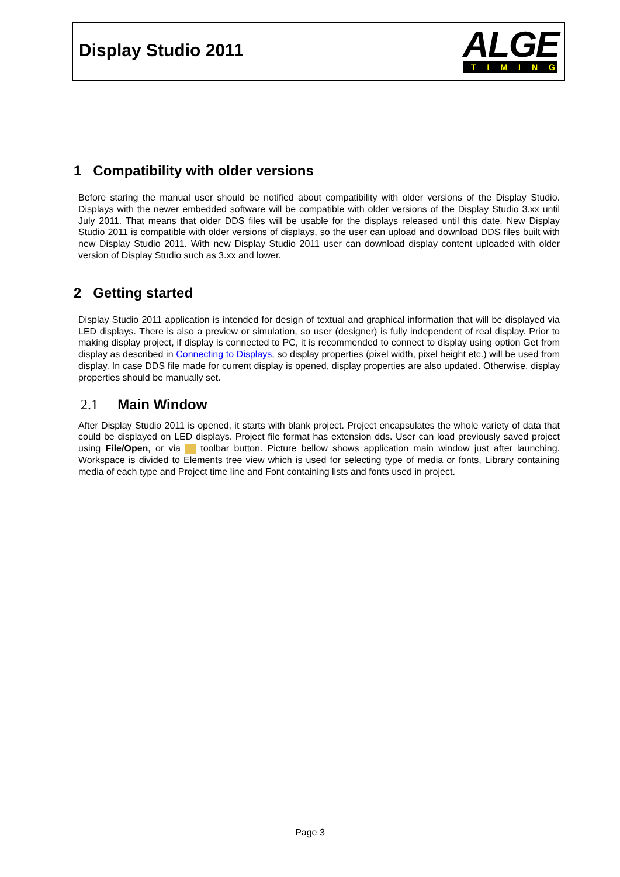Display Studio 2011
ALGE
TIMING
1 Compatibility with older versions
Before staring the manual user should be notified about compatibility with older versions of the Display Studio. Displays with the newer embedded software will be compatible with older versions of the Display Studio 3.xx until July 2011. That means that older DDS files will be usable for the displays released until this date. New Display Studio 2011 is compatible with older versions of displays, so the user can upload and download DDS files built with new Display Studio 2011. With new Display Studio 2011 user can download display content uploaded with older version of Display Studio such as 3.xx and lower.
2 Getting started
Display Studio 2011 application is intended for design of textual and graphical information that will be displayed via LED displays. There is also a preview or simulation, so user (designer) is fully independent of real display. Prior to making display project, if display is connected to PC, it is recommended to connect to display using option Get from display as described in Connecting to Displays, so display properties (pixel width, pixel height etc.) will be used from display. In case DDS file made for current display is opened, display properties are also updated. Otherwise, display properties should be manually set.
2.1 Main Window
After Display Studio 2011 is opened, it starts with blank project. Project encapsulates the whole variety of data that could be displayed on LED displays. Project file format has extension dds. User can load previously saved project using File/Open, or via toolbar button. Picture bellow shows application main window just after launching. Workspace is divided to Elements tree view which is used for selecting type of media or fonts, Library containing media of each type and Project time line and Font containing lists and fonts used in project.
Page 3